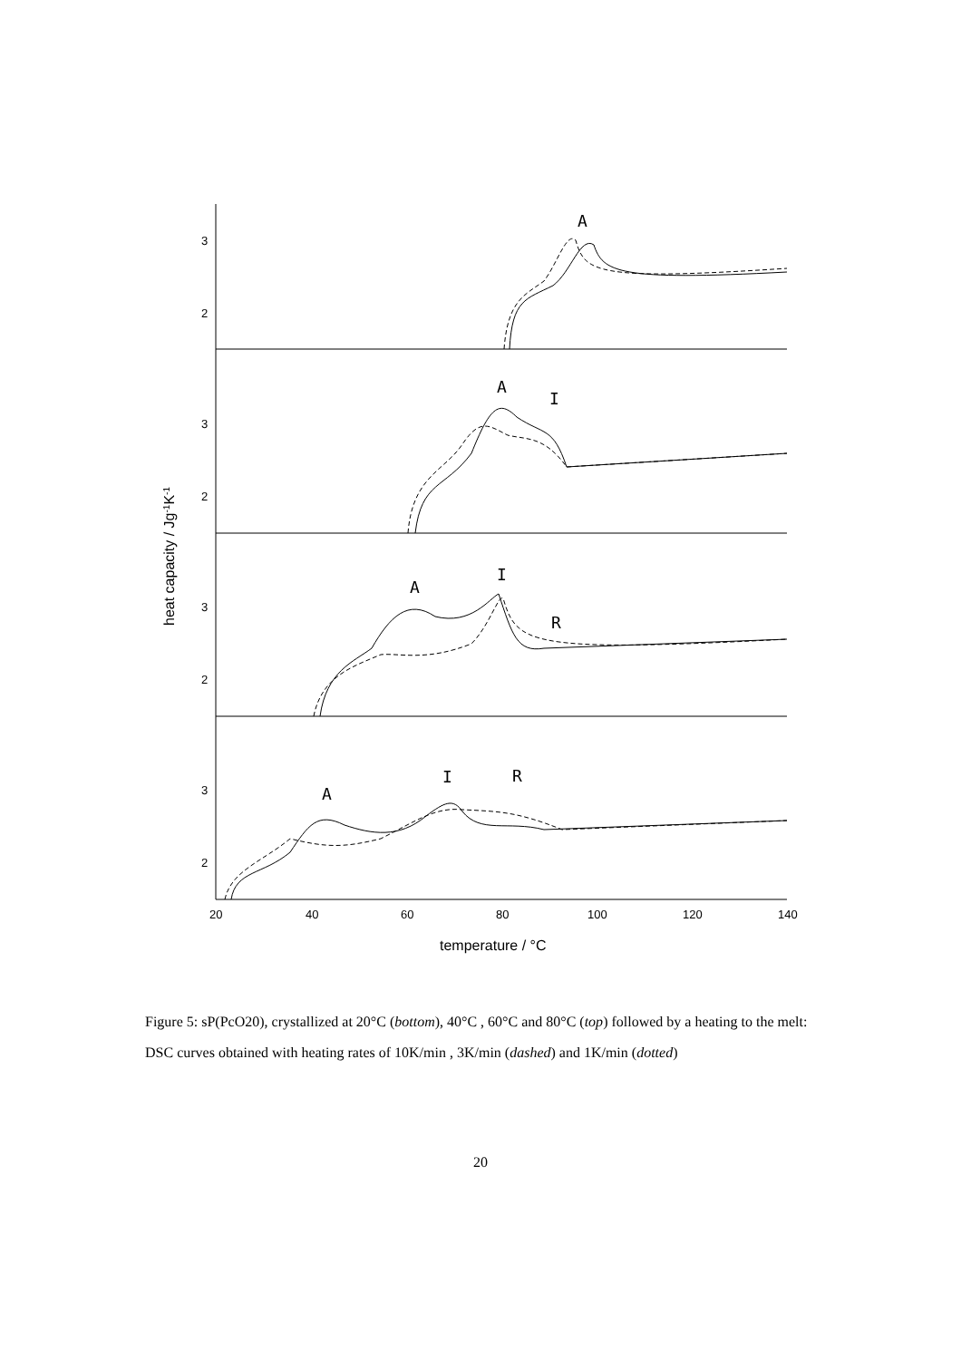3
2
3
2
3
2
3
2
20
40
60
80
100
120
140
A
A
I
A
I
R
A
I
R
temperature / °C
heat capacity / Jg-1K-1
Figure 5: sP(PcO20), crystallized at 20°C (bottom), 40°C , 60°C and 80°C (top) followed by a heating to the melt: DSC curves obtained with heating rates of 10K/min , 3K/min (dashed) and 1K/min (dotted)
20